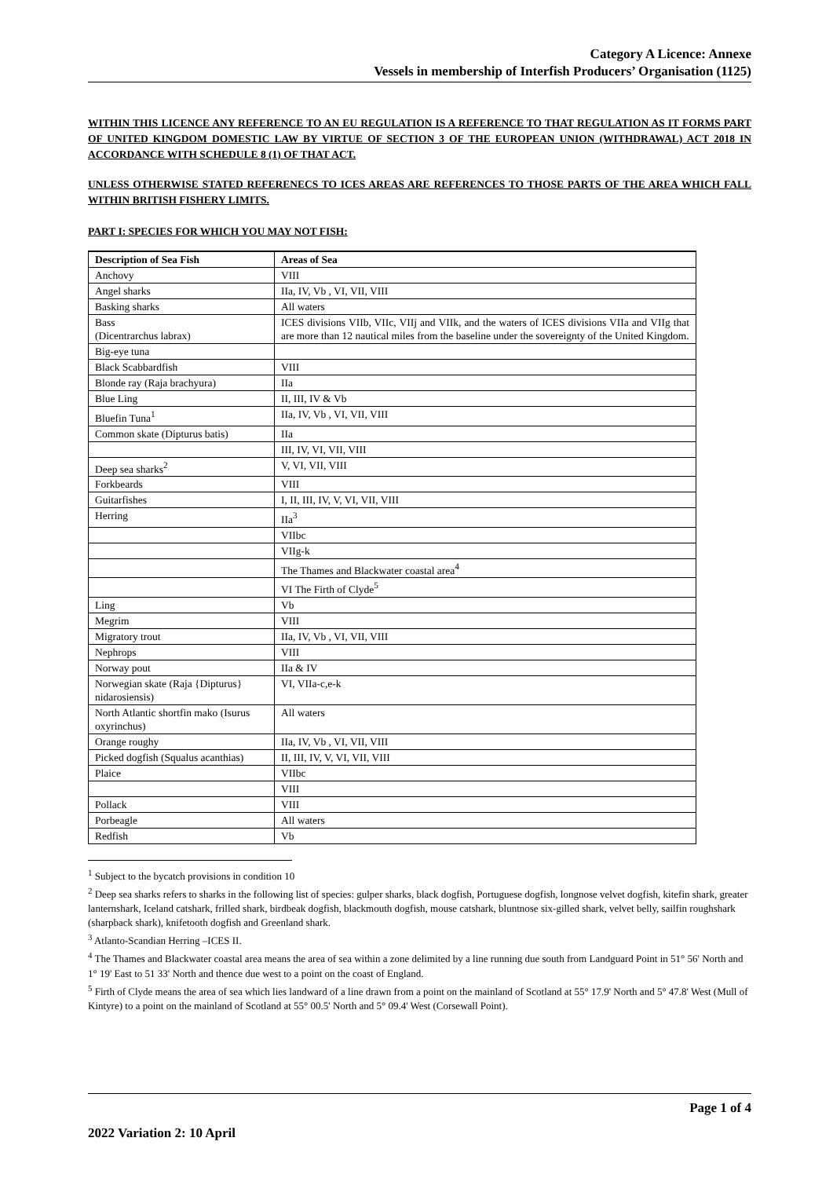Category A Licence: Annexe
Vessels in membership of Interfish Producers’ Organisation (1125)
WITHIN THIS LICENCE ANY REFERENCE TO AN EU REGULATION IS A REFERENCE TO THAT REGULATION AS IT FORMS PART OF UNITED KINGDOM DOMESTIC LAW BY VIRTUE OF SECTION 3 OF THE EUROPEAN UNION (WITHDRAWAL) ACT 2018 IN ACCORDANCE WITH SCHEDULE 8 (1) OF THAT ACT.
UNLESS OTHERWISE STATED REFERENECS TO ICES AREAS ARE REFERENCES TO THOSE PARTS OF THE AREA WHICH FALL WITHIN BRITISH FISHERY LIMITS.
PART I: SPECIES FOR WHICH YOU MAY NOT FISH:
| Description of Sea Fish | Areas of Sea |
| --- | --- |
| Anchovy | VIII |
| Angel sharks | IIa, IV, Vb , VI, VII, VIII |
| Basking sharks | All waters |
| Bass (Dicentrarchus labrax) | ICES divisions VIIb, VIIc, VIIj and VIIk, and the waters of ICES divisions VIIa and VIIg that are more than 12 nautical miles from the baseline under the sovereignty of the United Kingdom. |
| Big-eye tuna | |
| Black Scabbardfish | VIII |
| Blonde ray (Raja brachyura) | IIa |
| Blue Ling | II, III, IV & Vb |
| Bluefin Tuna<sup>1</sup> | IIa, IV, Vb , VI, VII, VIII |
| Common skate (Dipturus batis) | IIa |
| | III, IV, VI, VII, VIII |
| Deep sea sharks<sup>2</sup> | V, VI, VII, VIII |
| Forkbeards | VIII |
| Guitarfishes | I, II, III, IV, V, VI, VII, VIII |
| Herring | IIa<sup>3</sup> |
| | VIIbc |
| | VIIg-k |
| | The Thames and Blackwater coastal area<sup>4</sup> |
| | VI The Firth of Clyde<sup>5</sup> |
| Ling | Vb |
| Megrim | VIII |
| Migratory trout | IIa, IV, Vb , VI, VII, VIII |
| Nephrops | VIII |
| Norway pout | IIa & IV |
| Norwegian skate (Raja {Dipturus} nidarosiensis) | VI, VIIa-c,e-k |
| North Atlantic shortfin mako (Isurus oxyrinchus) | All waters |
| Orange roughy | IIa, IV, Vb , VI, VII, VIII |
| Picked dogfish (Squalus acanthias) | II, III, IV, V, VI, VII, VIII |
| Plaice | VIIbc |
| | VIII |
| Pollack | VIII |
| Porbeagle | All waters |
| Redfish | Vb |
<sup>1</sup> Subject to the bycatch provisions in condition 10
<sup>2</sup> Deep sea sharks refers to sharks in the following list of species: gulper sharks, black dogfish, Portuguese dogfish, longnose velvet dogfish, kitefin shark, greater lanternshark, Iceland catshark, frilled shark, birdbeak dogfish, blackmouth dogfish, mouse catshark, bluntnose six-gilled shark, velvet belly, sailfin roughshark (sharpback shark), knifetooth dogfish and Greenland shark.
<sup>3</sup> Atlanto-Scandian Herring –ICES II.
<sup>4</sup> The Thames and Blackwater coastal area means the area of sea within a zone delimited by a line running due south from Landguard Point in 51° 56' North and 1° 19' East to 51 33' North and thence due west to a point on the coast of England.
<sup>5</sup> Firth of Clyde means the area of sea which lies landward of a line drawn from a point on the mainland of Scotland at 55° 17.9' North and 5° 47.8' West (Mull of Kintyre) to a point on the mainland of Scotland at 55° 00.5' North and 5° 09.4' West (Corsewall Point).
Page 1 of 4
2022 Variation 2: 10 April